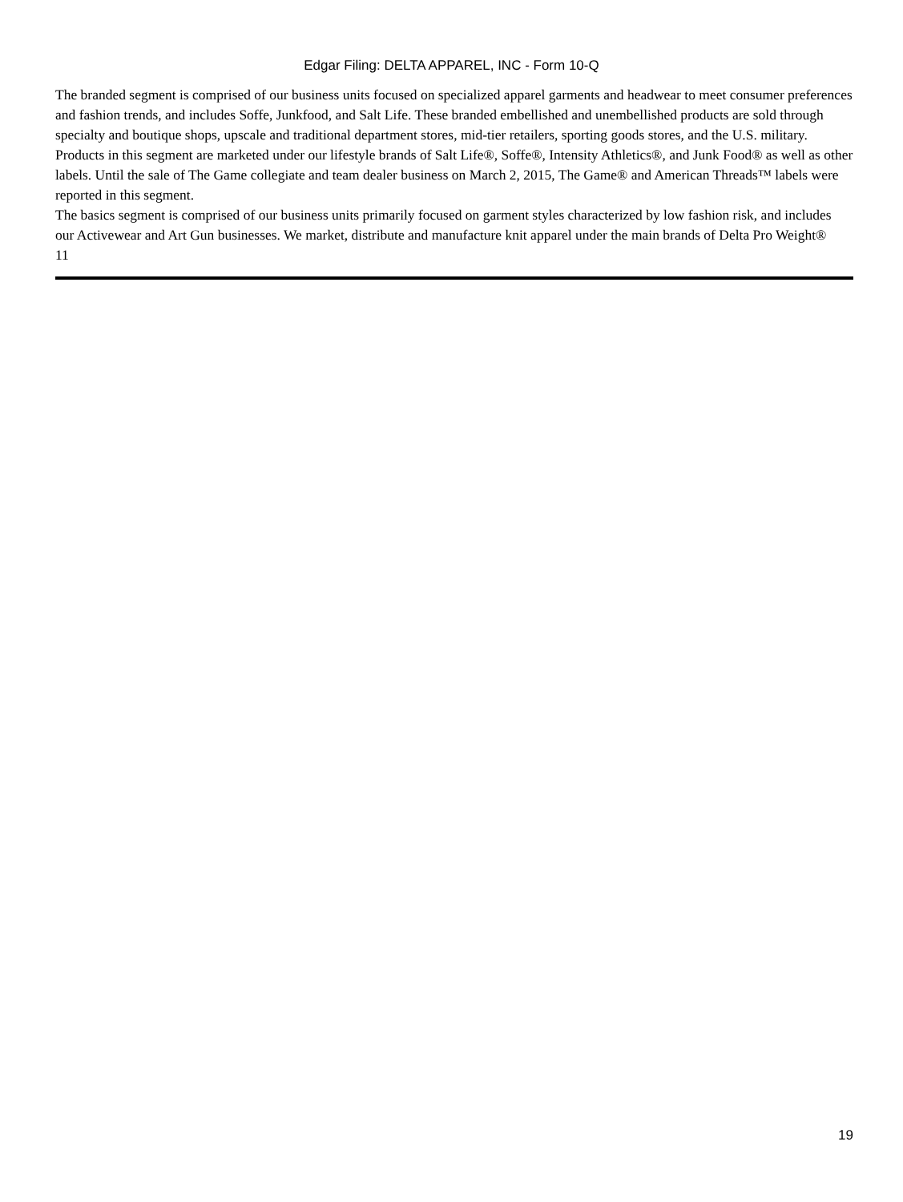Edgar Filing: DELTA APPAREL, INC - Form 10-Q
The branded segment is comprised of our business units focused on specialized apparel garments and headwear to meet consumer preferences and fashion trends, and includes Soffe, Junkfood, and Salt Life. These branded embellished and unembellished products are sold through specialty and boutique shops, upscale and traditional department stores, mid-tier retailers, sporting goods stores, and the U.S. military. Products in this segment are marketed under our lifestyle brands of Salt Life®, Soffe®, Intensity Athletics®, and Junk Food® as well as other labels. Until the sale of The Game collegiate and team dealer business on March 2, 2015, The Game® and American Threads™ labels were reported in this segment.
The basics segment is comprised of our business units primarily focused on garment styles characterized by low fashion risk, and includes our Activewear and Art Gun businesses. We market, distribute and manufacture knit apparel under the main brands of Delta Pro Weight®
11
19